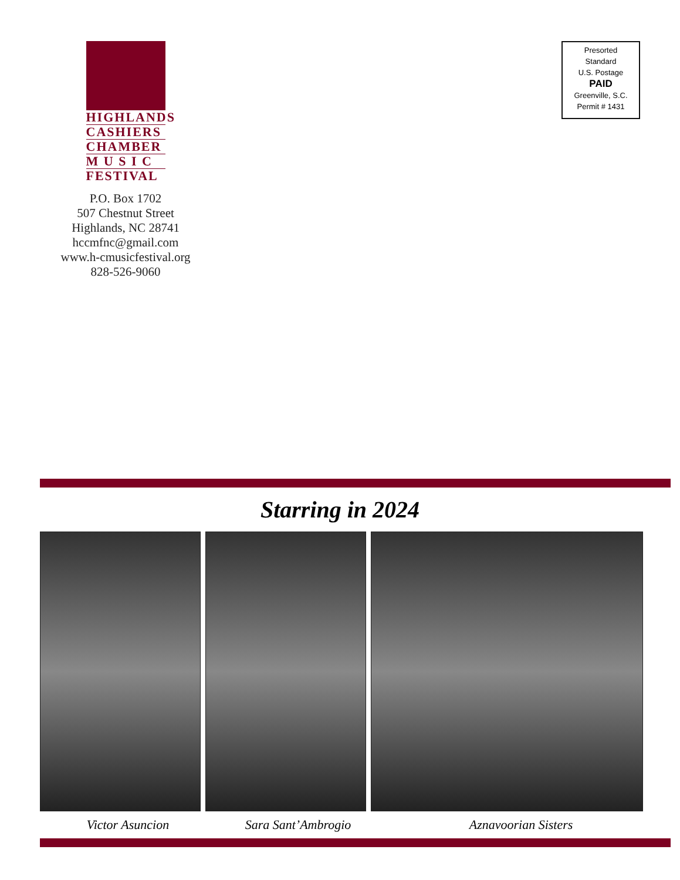HIGHLANDS
CASHIERS
CHAMBER
M U S I C
FESTIVAL
P.O. Box 1702
507 Chestnut Street
Highlands, NC 28741
hccmfnc@gmail.com
www.h-cmusicfestival.org
828-526-9060
Presorted
Standard
U.S. Postage
PAID
Greenville, S.C.
Permit # 1431
Starring in 2024
Victor Asuncion Sara Sant’Ambrogio Aznavoorian Sisters